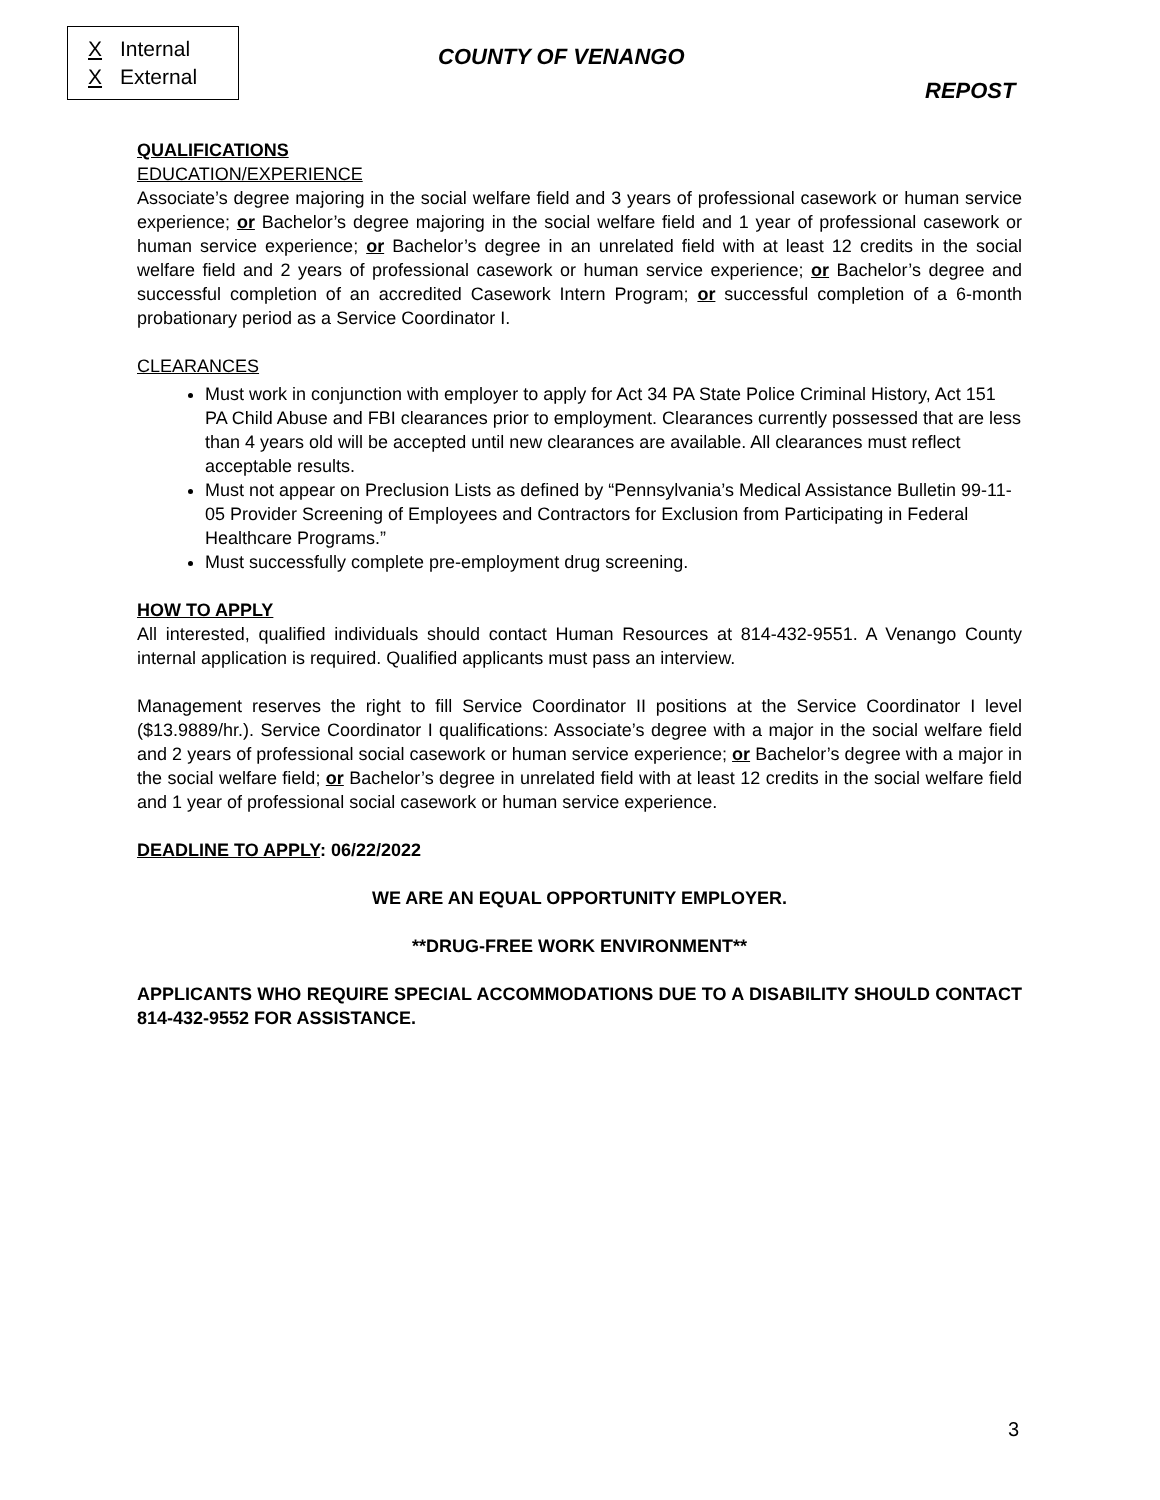X Internal
X External
COUNTY OF VENANGO
REPOST
QUALIFICATIONS
EDUCATION/EXPERIENCE
Associate’s degree majoring in the social welfare field and 3 years of professional casework or human service experience; or Bachelor’s degree majoring in the social welfare field and 1 year of professional casework or human service experience; or Bachelor’s degree in an unrelated field with at least 12 credits in the social welfare field and 2 years of professional casework or human service experience; or Bachelor’s degree and successful completion of an accredited Casework Intern Program; or successful completion of a 6-month probationary period as a Service Coordinator I.
CLEARANCES
Must work in conjunction with employer to apply for Act 34 PA State Police Criminal History, Act 151 PA Child Abuse and FBI clearances prior to employment. Clearances currently possessed that are less than 4 years old will be accepted until new clearances are available. All clearances must reflect acceptable results.
Must not appear on Preclusion Lists as defined by “Pennsylvania’s Medical Assistance Bulletin 99-11-05 Provider Screening of Employees and Contractors for Exclusion from Participating in Federal Healthcare Programs.”
Must successfully complete pre-employment drug screening.
HOW TO APPLY
All interested, qualified individuals should contact Human Resources at 814-432-9551. A Venango County internal application is required. Qualified applicants must pass an interview.
Management reserves the right to fill Service Coordinator II positions at the Service Coordinator I level ($13.9889/hr.). Service Coordinator I qualifications: Associate’s degree with a major in the social welfare field and 2 years of professional social casework or human service experience; or Bachelor’s degree with a major in the social welfare field; or Bachelor’s degree in unrelated field with at least 12 credits in the social welfare field and 1 year of professional social casework or human service experience.
DEADLINE TO APPLY: 06/22/2022
WE ARE AN EQUAL OPPORTUNITY EMPLOYER.
**DRUG-FREE WORK ENVIRONMENT**
APPLICANTS WHO REQUIRE SPECIAL ACCOMMODATIONS DUE TO A DISABILITY SHOULD CONTACT 814-432-9552 FOR ASSISTANCE.
3